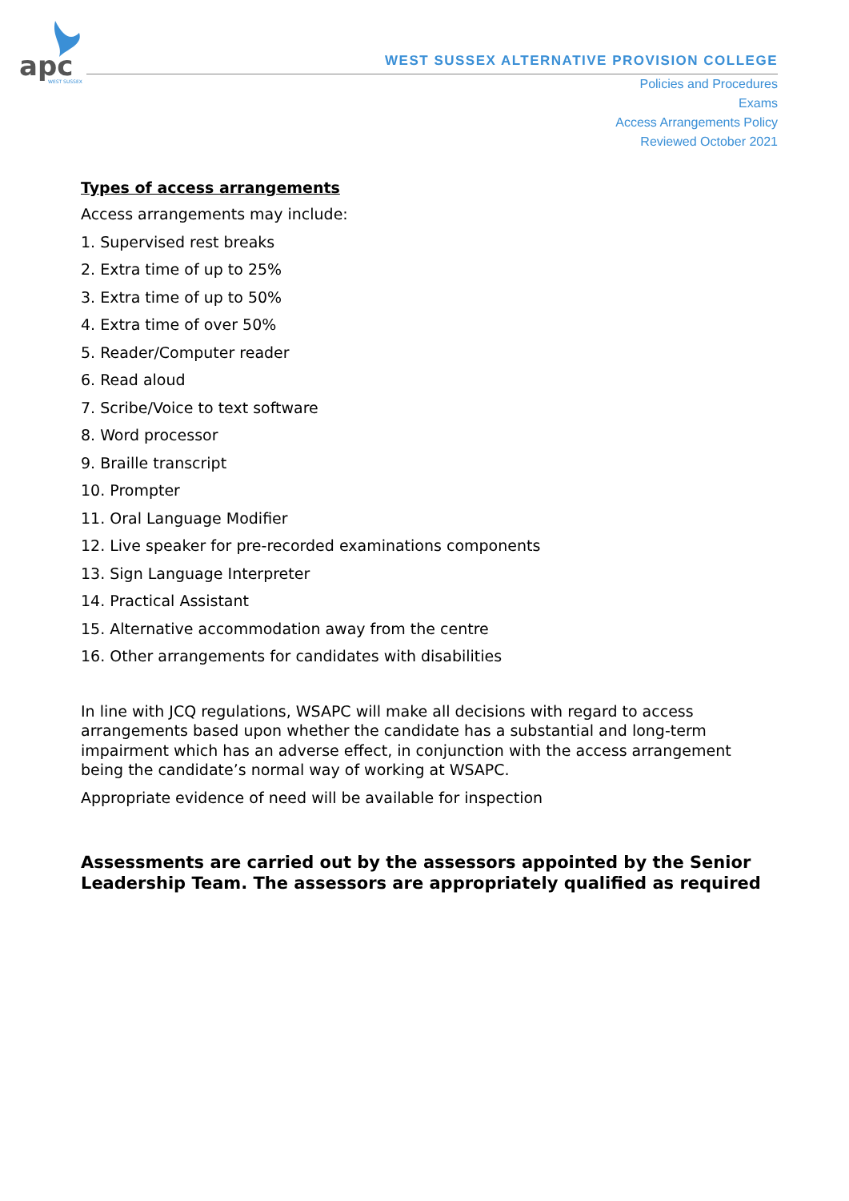apc
WEST SUSSEX
WEST SUSSEX ALTERNATIVE PROVISION COLLEGE
Policies and Procedures
Exams
Access Arrangements Policy
Reviewed October 2021
Types of access arrangements
Access arrangements may include:
1. Supervised rest breaks
2. Extra time of up to 25%
3. Extra time of up to 50%
4. Extra time of over 50%
5. Reader/Computer reader
6. Read aloud
7. Scribe/Voice to text software
8. Word processor
9. Braille transcript
10. Prompter
11. Oral Language Modifier
12. Live speaker for pre-recorded examinations components
13. Sign Language Interpreter
14. Practical Assistant
15. Alternative accommodation away from the centre
16. Other arrangements for candidates with disabilities
In line with JCQ regulations, WSAPC will make all decisions with regard to access arrangements based upon whether the candidate has a substantial and long-term impairment which has an adverse effect, in conjunction with the access arrangement being the candidate’s normal way of working at WSAPC.
Appropriate evidence of need will be available for inspection
Assessments are carried out by the assessors appointed by the Senior Leadership Team. The assessors are appropriately qualified as required